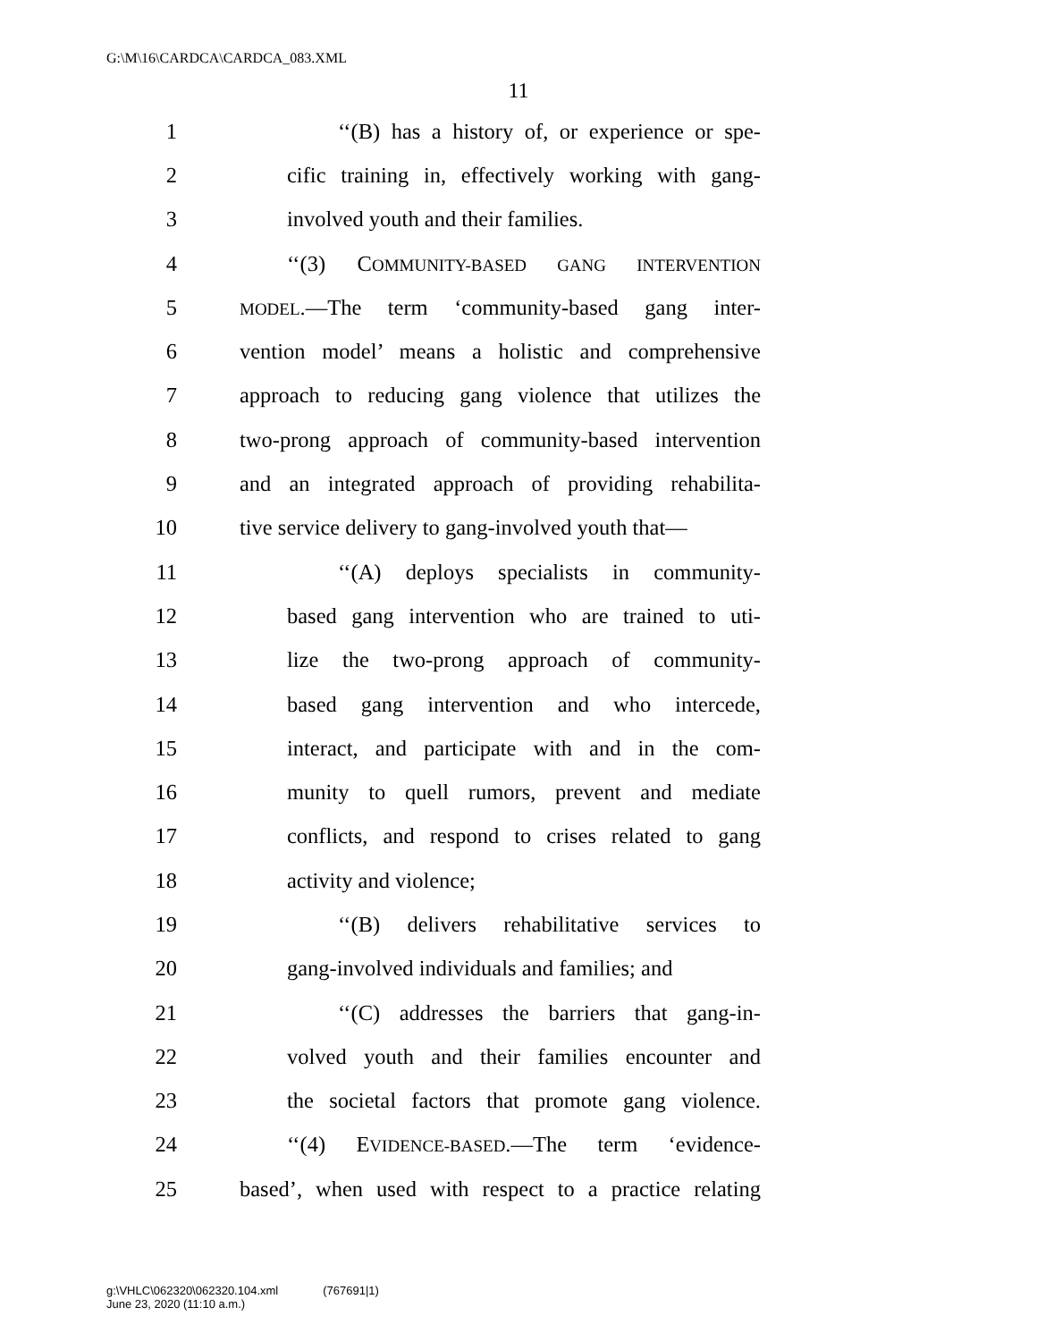G:\M\16\CARDCA\CARDCA_083.XML
11
1 ‘‘(B) has a history of, or experience or spe-
2 cific training in, effectively working with gang-
3 involved youth and their families.
4 ‘‘(3) COMMUNITY-BASED GANG INTERVENTION
5
MODEL.—The term ‘community-based gang inter-
6 vention model’ means a holistic and comprehensive
7 approach to reducing gang violence that utilizes the
8 two-prong approach of community-based intervention
9 and an integrated approach of providing rehabilita-
10 tive service delivery to gang-involved youth that—
11 ‘‘(A) deploys specialists in community-
12 based gang intervention who are trained to uti-
13 lize the two-prong approach of community-
14 based gang intervention and who intercede,
15 interact, and participate with and in the com-
16 munity to quell rumors, prevent and mediate
17 conflicts, and respond to crises related to gang
18 activity and violence;
19 ‘‘(B) delivers rehabilitative services to
20 gang-involved individuals and families; and
21 ‘‘(C) addresses the barriers that gang-in-
22 volved youth and their families encounter and
23 the societal factors that promote gang violence.
24 ‘‘(4) EVIDENCE-BASED.—The term ‘evidence-
25 based’, when used with respect to a practice relating
g:\VHLC\062320\062320.104.xml (767691|1)
June 23, 2020 (11:10 a.m.)